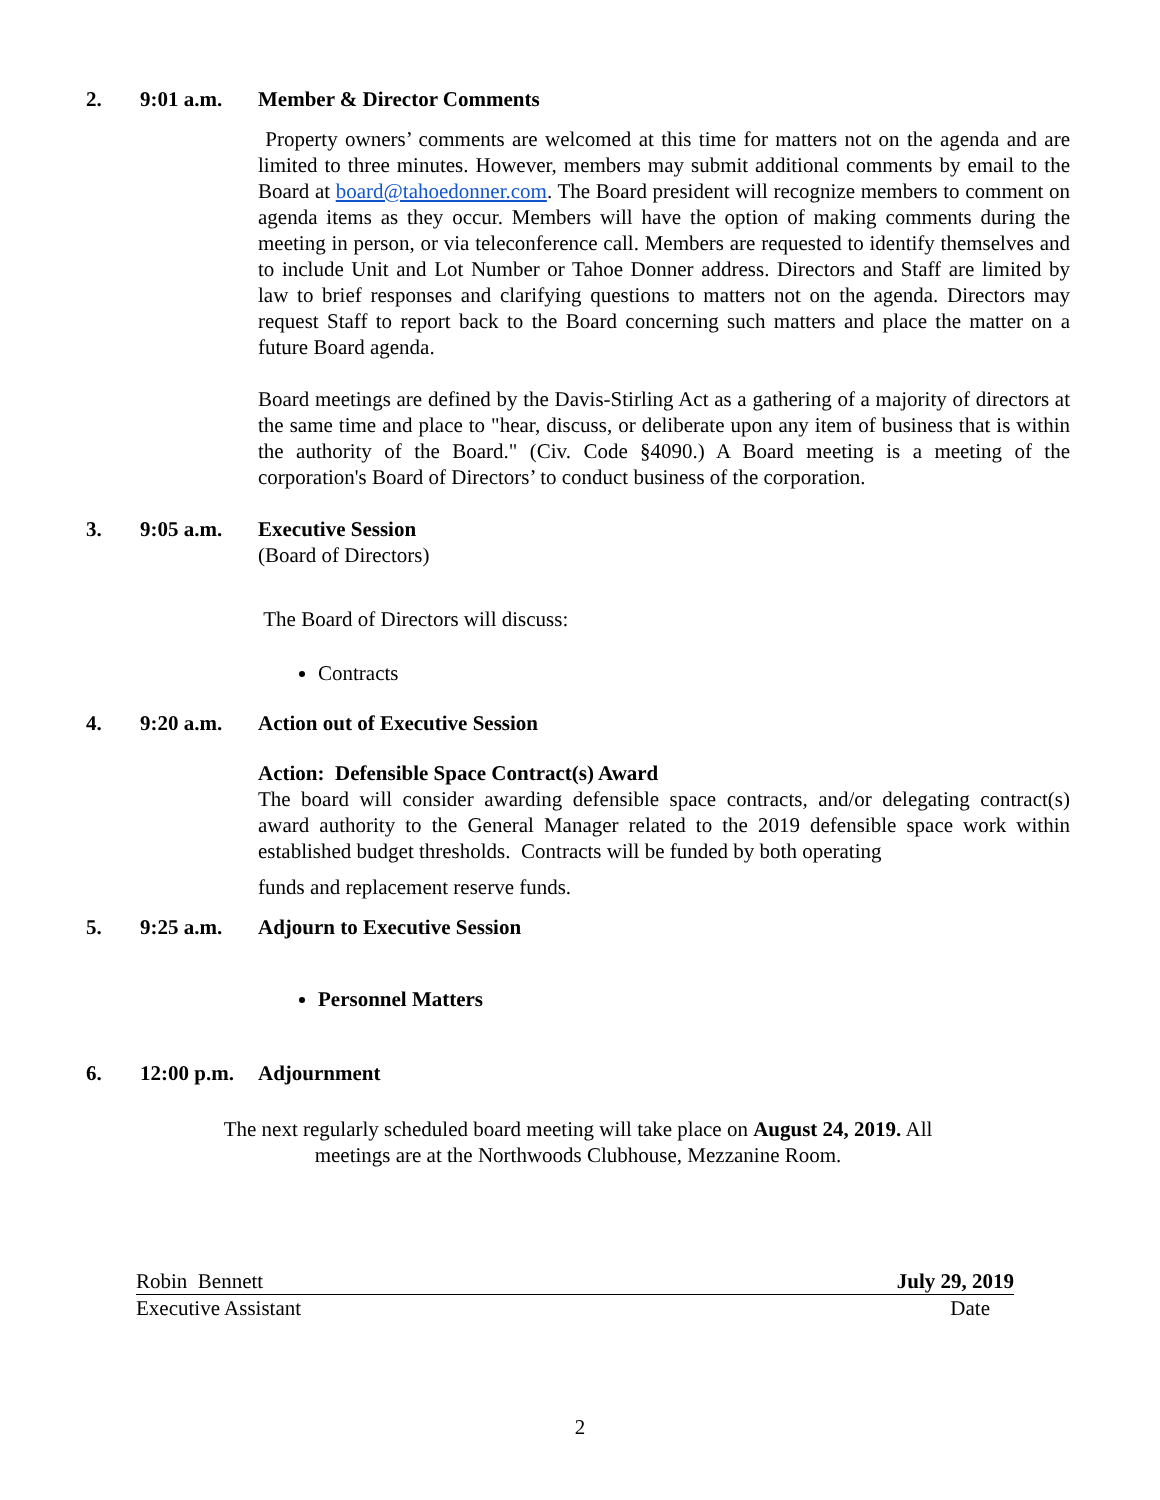2. 9:01 a.m. Member & Director Comments
Property owners’ comments are welcomed at this time for matters not on the agenda and are limited to three minutes. However, members may submit additional comments by email to the Board at board@tahoedonner.com. The Board president will recognize members to comment on agenda items as they occur. Members will have the option of making comments during the meeting in person, or via teleconference call. Members are requested to identify themselves and to include Unit and Lot Number or Tahoe Donner address. Directors and Staff are limited by law to brief responses and clarifying questions to matters not on the agenda. Directors may request Staff to report back to the Board concerning such matters and place the matter on a future Board agenda.
Board meetings are defined by the Davis-Stirling Act as a gathering of a majority of directors at the same time and place to "hear, discuss, or deliberate upon any item of business that is within the authority of the Board." (Civ. Code §4090.) A Board meeting is a meeting of the corporation's Board of Directors’ to conduct business of the corporation.
3. 9:05 a.m. Executive Session
(Board of Directors)
The Board of Directors will discuss:
Contracts
4. 9:20 a.m. Action out of Executive Session
Action: Defensible Space Contract(s) Award
The board will consider awarding defensible space contracts, and/or delegating contract(s) award authority to the General Manager related to the 2019 defensible space work within established budget thresholds. Contracts will be funded by both operating
funds and replacement reserve funds.
5. 9:25 a.m. Adjourn to Executive Session
Personnel Matters
6. 12:00 p.m. Adjournment
The next regularly scheduled board meeting will take place on August 24, 2019. All
meetings are at the Northwoods Clubhouse, Mezzanine Room.
Robin Bennett July 29, 2019
Executive Assistant Date
2